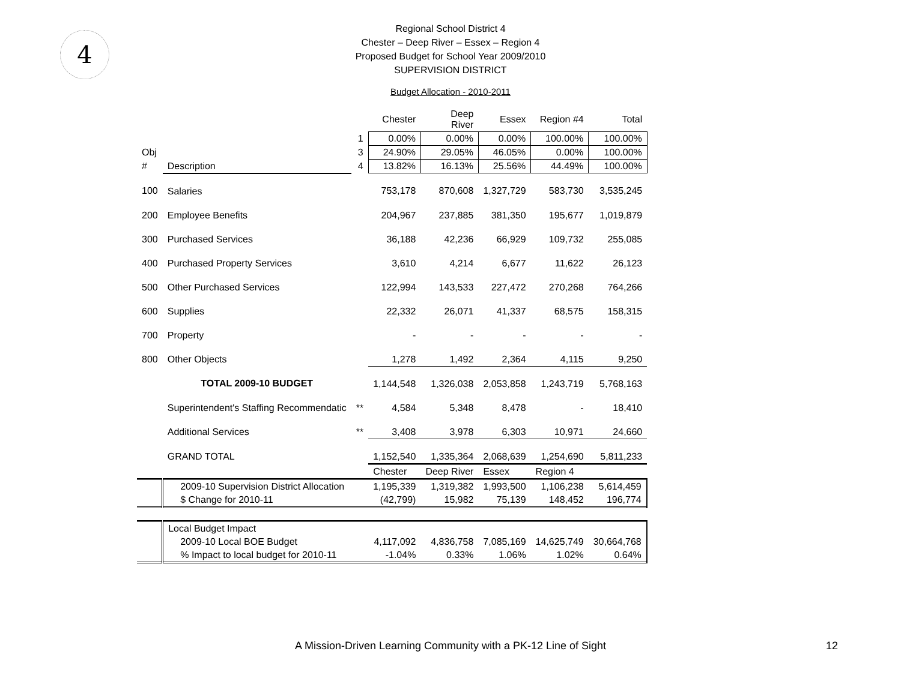4
Regional School District 4
Chester – Deep River – Essex – Region 4
Proposed Budget for School Year 2009/2010
SUPERVISION DISTRICT
Budget Allocation - 2010-2011
| | | | Chester | Deep River | Essex | Region #4 | Total |
| --- | --- | --- | --- | --- | --- | --- | --- |
| | | 1 | 0.00% | 0.00% | 0.00% | 100.00% | 100.00% |
| Obj | | 3 | 24.90% | 29.05% | 46.05% | 0.00% | 100.00% |
| # | Description | 4 | 13.82% | 16.13% | 25.56% | 44.49% | 100.00% |
| 100 | Salaries | | 753,178 | 870,608 | 1,327,729 | 583,730 | 3,535,245 |
| 200 | Employee Benefits | | 204,967 | 237,885 | 381,350 | 195,677 | 1,019,879 |
| 300 | Purchased Services | | 36,188 | 42,236 | 66,929 | 109,732 | 255,085 |
| 400 | Purchased Property Services | | 3,610 | 4,214 | 6,677 | 11,622 | 26,123 |
| 500 | Other Purchased Services | | 122,994 | 143,533 | 227,472 | 270,268 | 764,266 |
| 600 | Supplies | | 22,332 | 26,071 | 41,337 | 68,575 | 158,315 |
| 700 | Property | | - | - | - | - | - |
| 800 | Other Objects | | 1,278 | 1,492 | 2,364 | 4,115 | 9,250 |
| | TOTAL 2009-10 BUDGET | | 1,144,548 | 1,326,038 | 2,053,858 | 1,243,719 | 5,768,163 |
| | Superintendent's Staffing Recommendatic | ** | 4,584 | 5,348 | 8,478 | - | 18,410 |
| | Additional Services | ** | 3,408 | 3,978 | 6,303 | 10,971 | 24,660 |
| | GRAND TOTAL | | 1,152,540 | 1,335,364 | 2,068,639 | 1,254,690 | 5,811,233 |
| | | | Chester | Deep River | Essex | Region 4 | |
| | 2009-10 Supervision District Allocation | | 1,195,339 | 1,319,382 | 1,993,500 | 1,106,238 | 5,614,459 |
| | $ Change for 2010-11 | | (42,799) | 15,982 | 75,139 | 148,452 | 196,774 |
| | Local Budget Impact | | | | | | |
| | 2009-10 Local BOE Budget | | 4,117,092 | 4,836,758 | 7,085,169 | 14,625,749 | 30,664,768 |
| | % Impact to local budget for 2010-11 | | -1.04% | 0.33% | 1.06% | 1.02% | 0.64% |
A Mission-Driven Learning Community with a PK-12 Line of Sight 12